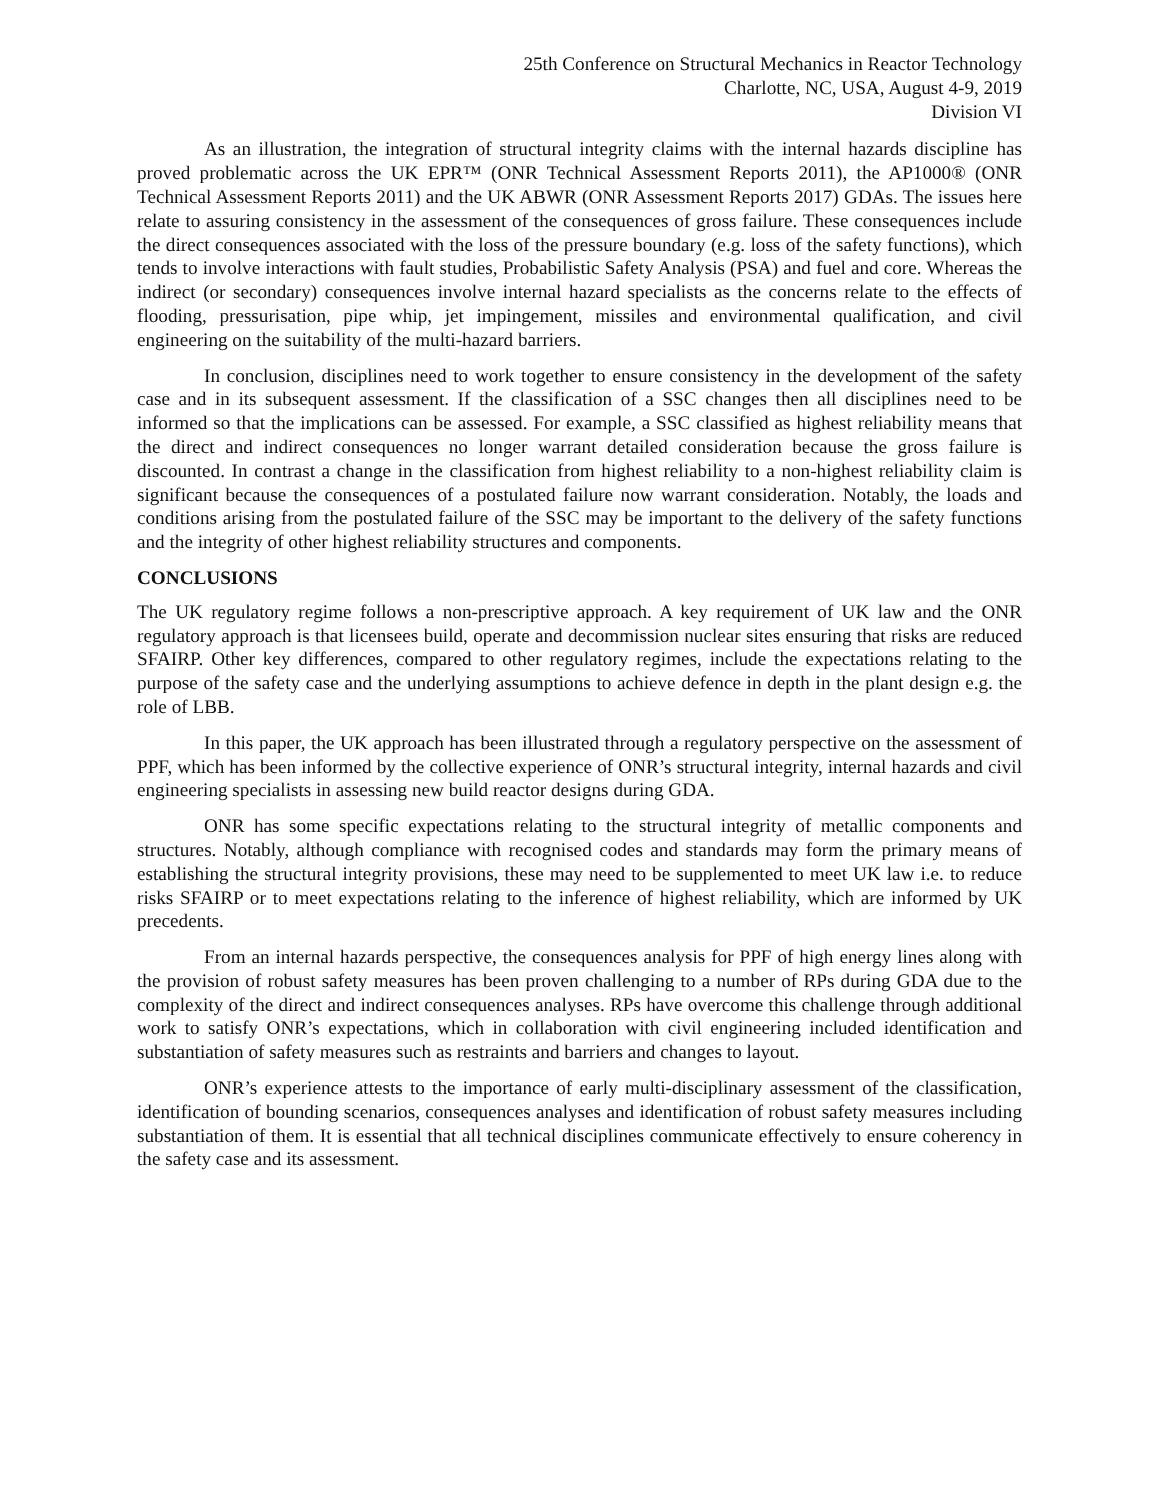25th Conference on Structural Mechanics in Reactor Technology
Charlotte, NC, USA, August 4-9, 2019
Division VI
As an illustration, the integration of structural integrity claims with the internal hazards discipline has proved problematic across the UK EPR™ (ONR Technical Assessment Reports 2011), the AP1000® (ONR Technical Assessment Reports 2011) and the UK ABWR (ONR Assessment Reports 2017) GDAs. The issues here relate to assuring consistency in the assessment of the consequences of gross failure. These consequences include the direct consequences associated with the loss of the pressure boundary (e.g. loss of the safety functions), which tends to involve interactions with fault studies, Probabilistic Safety Analysis (PSA) and fuel and core. Whereas the indirect (or secondary) consequences involve internal hazard specialists as the concerns relate to the effects of flooding, pressurisation, pipe whip, jet impingement, missiles and environmental qualification, and civil engineering on the suitability of the multi-hazard barriers.
In conclusion, disciplines need to work together to ensure consistency in the development of the safety case and in its subsequent assessment. If the classification of a SSC changes then all disciplines need to be informed so that the implications can be assessed. For example, a SSC classified as highest reliability means that the direct and indirect consequences no longer warrant detailed consideration because the gross failure is discounted. In contrast a change in the classification from highest reliability to a non-highest reliability claim is significant because the consequences of a postulated failure now warrant consideration. Notably, the loads and conditions arising from the postulated failure of the SSC may be important to the delivery of the safety functions and the integrity of other highest reliability structures and components.
CONCLUSIONS
The UK regulatory regime follows a non-prescriptive approach. A key requirement of UK law and the ONR regulatory approach is that licensees build, operate and decommission nuclear sites ensuring that risks are reduced SFAIRP. Other key differences, compared to other regulatory regimes, include the expectations relating to the purpose of the safety case and the underlying assumptions to achieve defence in depth in the plant design e.g. the role of LBB.
In this paper, the UK approach has been illustrated through a regulatory perspective on the assessment of PPF, which has been informed by the collective experience of ONR’s structural integrity, internal hazards and civil engineering specialists in assessing new build reactor designs during GDA.
ONR has some specific expectations relating to the structural integrity of metallic components and structures. Notably, although compliance with recognised codes and standards may form the primary means of establishing the structural integrity provisions, these may need to be supplemented to meet UK law i.e. to reduce risks SFAIRP or to meet expectations relating to the inference of highest reliability, which are informed by UK precedents.
From an internal hazards perspective, the consequences analysis for PPF of high energy lines along with the provision of robust safety measures has been proven challenging to a number of RPs during GDA due to the complexity of the direct and indirect consequences analyses. RPs have overcome this challenge through additional work to satisfy ONR’s expectations, which in collaboration with civil engineering included identification and substantiation of safety measures such as restraints and barriers and changes to layout.
ONR’s experience attests to the importance of early multi-disciplinary assessment of the classification, identification of bounding scenarios, consequences analyses and identification of robust safety measures including substantiation of them. It is essential that all technical disciplines communicate effectively to ensure coherency in the safety case and its assessment.